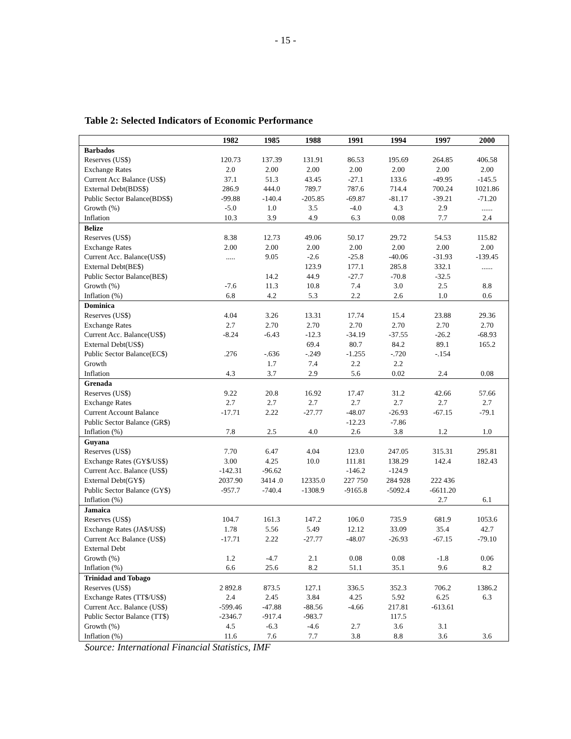- 15 -
Table 2: Selected Indicators of Economic Performance
| | 1982 | 1985 | 1988 | 1991 | 1994 | 1997 | 2000 |
| --- | --- | --- | --- | --- | --- | --- | --- |
| Barbados | | | | | | | |
| Reserves (US$) | 120.73 | 137.39 | 131.91 | 86.53 | 195.69 | 264.85 | 406.58 |
| Exchange Rates | 2.0 | 2.00 | 2.00 | 2.00 | 2.00 | 2.00 | 2.00 |
| Current Acc Balance (US$) | 37.1 | 51.3 | 43.45 | -27.1 | 133.6 | -49.95 | -145.5 |
| External Debt(BDS$) | 286.9 | 444.0 | 789.7 | 787.6 | 714.4 | 700.24 | 1021.86 |
| Public Sector Balance(BDS$) | -99.88 | -140.4 | -205.85 | -69.87 | -81.17 | -39.21 | -71.20 |
| Growth (%) | -5.0 | 1.0 | 3.5 | -4.0 | 4.3 | 2.9 | ...... |
| Inflation | 10.3 | 3.9 | 4.9 | 6.3 | 0.08 | 7.7 | 2.4 |
| Belize | | | | | | | |
| Reserves (US$) | 8.38 | 12.73 | 49.06 | 50.17 | 29.72 | 54.53 | 115.82 |
| Exchange Rates | 2.00 | 2.00 | 2.00 | 2.00 | 2.00 | 2.00 | 2.00 |
| Current Acc. Balance(US$) | ..... | 9.05 | -2.6 | -25.8 | -40.06 | -31.93 | -139.45 |
| External Debt(BE$) | | | 123.9 | 177.1 | 285.8 | 332.1 | ...... |
| Public Sector Balance(BE$) | | 14.2 | 44.9 | -27.7 | -70.8 | -32.5 | |
| Growth (%) | -7.6 | 11.3 | 10.8 | 7.4 | 3.0 | 2.5 | 8.8 |
| Inflation (%) | 6.8 | 4.2 | 5.3 | 2.2 | 2.6 | 1.0 | 0.6 |
| Dominica | | | | | | | |
| Reserves (US$) | 4.04 | 3.26 | 13.31 | 17.74 | 15.4 | 23.88 | 29.36 |
| Exchange Rates | 2.7 | 2.70 | 2.70 | 2.70 | 2.70 | 2.70 | 2.70 |
| Current Acc. Balance(US$) | -8.24 | -6.43 | -12.3 | -34.19 | -37.55 | -26.2 | -68.93 |
| External Debt(US$) | | | 69.4 | 80.7 | 84.2 | 89.1 | 165.2 |
| Public Sector Balance(EC$) | .276 | -.636 | -.249 | -1.255 | -.720 | -.154 | |
| Growth | | 1.7 | 7.4 | 2.2 | 2.2 | | |
| Inflation | 4.3 | 3.7 | 2.9 | 5.6 | 0.02 | 2.4 | 0.08 |
| Grenada | | | | | | | |
| Reserves (US$) | 9.22 | 20.8 | 16.92 | 17.47 | 31.2 | 42.66 | 57.66 |
| Exchange Rates | 2.7 | 2.7 | 2.7 | 2.7 | 2.7 | 2.7 | 2.7 |
| Current Account Balance | -17.71 | 2.22 | -27.77 | -48.07 | -26.93 | -67.15 | -79.1 |
| Public Sector Balance (GR$) | | | | -12.23 | -7.86 | | |
| Inflation (%) | 7.8 | 2.5 | 4.0 | 2.6 | 3.8 | 1.2 | 1.0 |
| Guyana | | | | | | | |
| Reserves (US$) | 7.70 | 6.47 | 4.04 | 123.0 | 247.05 | 315.31 | 295.81 |
| Exchange Rates (GY$/US$) | 3.00 | 4.25 | 10.0 | 111.81 | 138.29 | 142.4 | 182.43 |
| Current Acc. Balance (US$) | -142.31 | -96.62 | | -146.2 | -124.9 | | |
| External Debt(GY$) | 2037.90 | 3414 .0 | 12335.0 | 227 750 | 284 928 | 222 436 | |
| Public Sector Balance (GY$) | -957.7 | -740.4 | -1308.9 | -9165.8 | -5092.4 | -6611.20 | |
| Inflation (%) | | | | | | 2.7 | 6.1 |
| Jamaica | | | | | | | |
| Reserves (US$) | 104.7 | 161.3 | 147.2 | 106.0 | 735.9 | 681.9 | 1053.6 |
| Exchange Rates (JA$/US$) | 1.78 | 5.56 | 5.49 | 12.12 | 33.09 | 35.4 | 42.7 |
| Current Acc Balance (US$) | -17.71 | 2.22 | -27.77 | -48.07 | -26.93 | -67.15 | -79.10 |
| External Debt | | | | | | | |
| Growth (%) | 1.2 | -4.7 | 2.1 | 0.08 | 0.08 | -1.8 | 0.06 |
| Inflation (%) | 6.6 | 25.6 | 8.2 | 51.1 | 35.1 | 9.6 | 8.2 |
| Trinidad and Tobago | | | | | | | |
| Reserves (US$) | 2 892.8 | 873.5 | 127.1 | 336.5 | 352.3 | 706.2 | 1386.2 |
| Exchange Rates (TT$/US$) | 2.4 | 2.45 | 3.84 | 4.25 | 5.92 | 6.25 | 6.3 |
| Current Acc. Balance (US$) | -599.46 | -47.88 | -88.56 | -4.66 | 217.81 | -613.61 | |
| Public Sector Balance (TT$) | -2346.7 | -917.4 | -983.7 | | 117.5 | | |
| Growth (%) | 4.5 | -6.3 | -4.6 | 2.7 | 3.6 | 3.1 | |
| Inflation (%) | 11.6 | 7.6 | 7.7 | 3.8 | 8.8 | 3.6 | 3.6 |
Source: International Financial Statistics, IMF